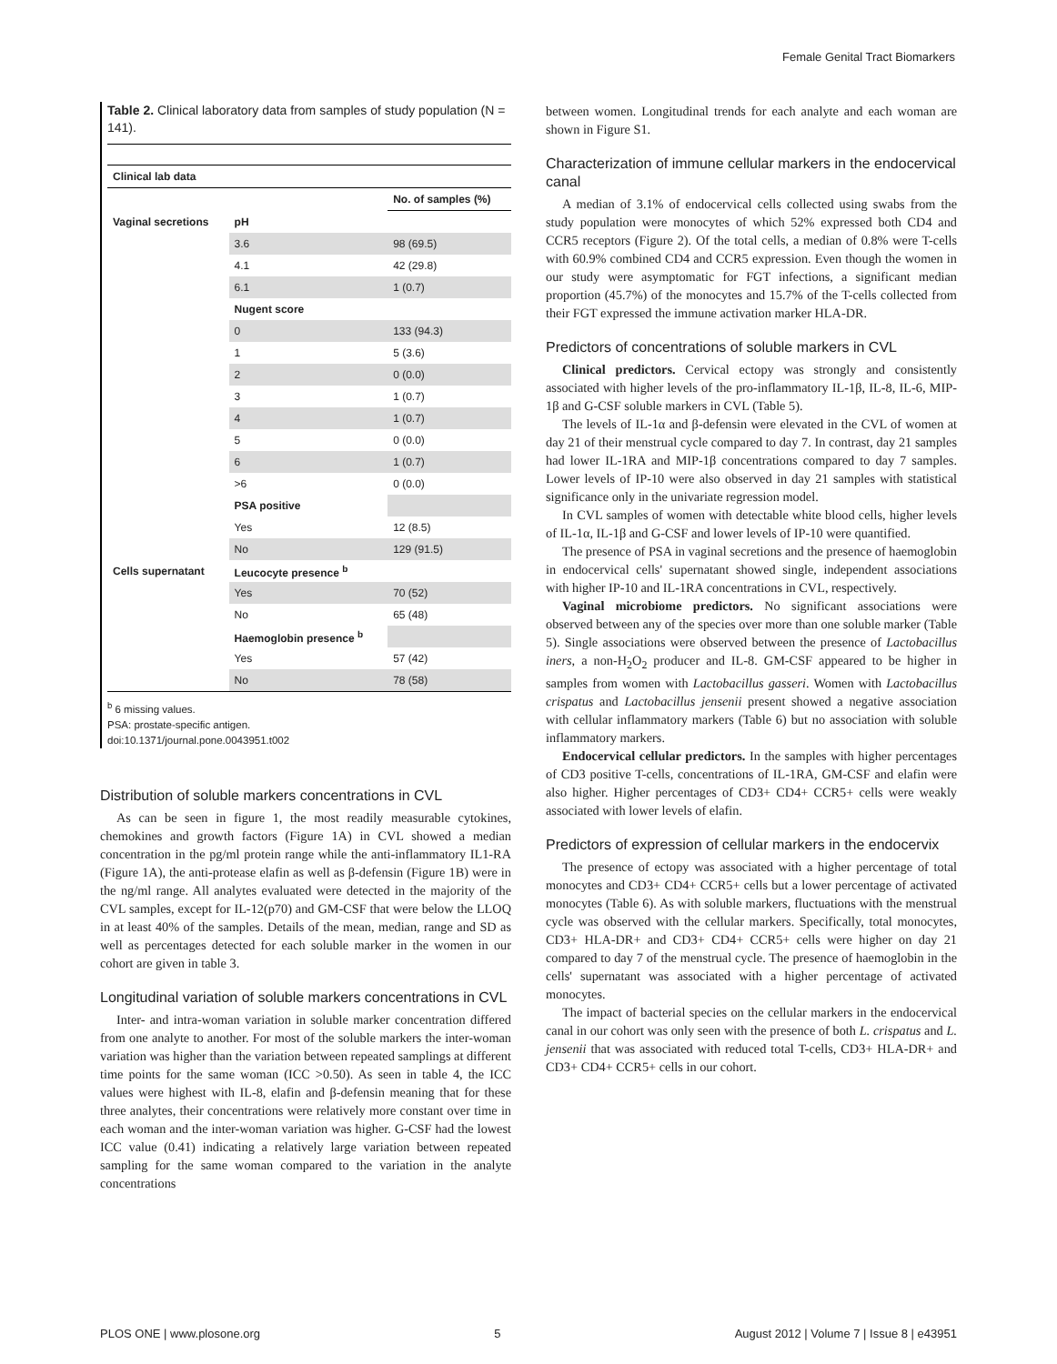Female Genital Tract Biomarkers
Table 2. Clinical laboratory data from samples of study population (N = 141).
| Clinical lab data | | |
| --- | --- | --- |
| | | No. of samples (%) |
| Vaginal secretions | pH | |
| | 3.6 | 98 (69.5) |
| | 4.1 | 42 (29.8) |
| | 6.1 | 1 (0.7) |
| | Nugent score | |
| | 0 | 133 (94.3) |
| | 1 | 5 (3.6) |
| | 2 | 0 (0.0) |
| | 3 | 1 (0.7) |
| | 4 | 1 (0.7) |
| | 5 | 0 (0.0) |
| | 6 | 1 (0.7) |
| | >6 | 0 (0.0) |
| | PSA positive | |
| | Yes | 12 (8.5) |
| | No | 129 (91.5) |
| Cells supernatant | Leucocyte presence <sup>b</sup> | |
| | Yes | 70 (52) |
| | No | 65 (48) |
| | Haemoglobin presence <sup>b</sup> | |
| | Yes | 57 (42) |
| | No | 78 (58) |
<sup>b</sup> 6 missing values.
PSA: prostate-specific antigen.
doi:10.1371/journal.pone.0043951.t002
Distribution of soluble markers concentrations in CVL
As can be seen in figure 1, the most readily measurable cytokines, chemokines and growth factors (Figure 1A) in CVL showed a median concentration in the pg/ml protein range while the anti-inflammatory IL1-RA (Figure 1A), the anti-protease elafin as well as β-defensin (Figure 1B) were in the ng/ml range. All analytes evaluated were detected in the majority of the CVL samples, except for IL-12(p70) and GM-CSF that were below the LLOQ in at least 40% of the samples. Details of the mean, median, range and SD as well as percentages detected for each soluble marker in the women in our cohort are given in table 3.
Longitudinal variation of soluble markers concentrations in CVL
Inter- and intra-woman variation in soluble marker concentration differed from one analyte to another. For most of the soluble markers the inter-woman variation was higher than the variation between repeated samplings at different time points for the same woman (ICC >0.50). As seen in table 4, the ICC values were highest with IL-8, elafin and β-defensin meaning that for these three analytes, their concentrations were relatively more constant over time in each woman and the inter-woman variation was higher. G-CSF had the lowest ICC value (0.41) indicating a relatively large variation between repeated sampling for the same woman compared to the variation in the analyte concentrations
between women. Longitudinal trends for each analyte and each woman are shown in Figure S1.
Characterization of immune cellular markers in the endocervical canal
A median of 3.1% of endocervical cells collected using swabs from the study population were monocytes of which 52% expressed both CD4 and CCR5 receptors (Figure 2). Of the total cells, a median of 0.8% were T-cells with 60.9% combined CD4 and CCR5 expression. Even though the women in our study were asymptomatic for FGT infections, a significant median proportion (45.7%) of the monocytes and 15.7% of the T-cells collected from their FGT expressed the immune activation marker HLA-DR.
Predictors of concentrations of soluble markers in CVL
Clinical predictors. Cervical ectopy was strongly and consistently associated with higher levels of the pro-inflammatory IL-1β, IL-8, IL-6, MIP-1β and G-CSF soluble markers in CVL (Table 5).
The levels of IL-1α and β-defensin were elevated in the CVL of women at day 21 of their menstrual cycle compared to day 7. In contrast, day 21 samples had lower IL-1RA and MIP-1β concentrations compared to day 7 samples. Lower levels of IP-10 were also observed in day 21 samples with statistical significance only in the univariate regression model.
In CVL samples of women with detectable white blood cells, higher levels of IL-1α, IL-1β and G-CSF and lower levels of IP-10 were quantified.
The presence of PSA in vaginal secretions and the presence of haemoglobin in endocervical cells' supernatant showed single, independent associations with higher IP-10 and IL-1RA concentrations in CVL, respectively.
Vaginal microbiome predictors. No significant associations were observed between any of the species over more than one soluble marker (Table 5). Single associations were observed between the presence of Lactobacillus iners, a non-H<sub>2</sub>O<sub>2</sub> producer and IL-8. GM-CSF appeared to be higher in samples from women with Lactobacillus gasseri. Women with Lactobacillus crispatus and Lactobacillus jensenii present showed a negative association with cellular inflammatory markers (Table 6) but no association with soluble inflammatory markers.
Endocervical cellular predictors. In the samples with higher percentages of CD3 positive T-cells, concentrations of IL-1RA, GM-CSF and elafin were also higher. Higher percentages of CD3+ CD4+ CCR5+ cells were weakly associated with lower levels of elafin.
Predictors of expression of cellular markers in the endocervix
The presence of ectopy was associated with a higher percentage of total monocytes and CD3+ CD4+ CCR5+ cells but a lower percentage of activated monocytes (Table 6). As with soluble markers, fluctuations with the menstrual cycle was observed with the cellular markers. Specifically, total monocytes, CD3+ HLA-DR+ and CD3+ CD4+ CCR5+ cells were higher on day 21 compared to day 7 of the menstrual cycle. The presence of haemoglobin in the cells' supernatant was associated with a higher percentage of activated monocytes.
The impact of bacterial species on the cellular markers in the endocervical canal in our cohort was only seen with the presence of both L. crispatus and L. jensenii that was associated with reduced total T-cells, CD3+ HLA-DR+ and CD3+ CD4+ CCR5+ cells in our cohort.
PLOS ONE | www.plosone.org 5 August 2012 | Volume 7 | Issue 8 | e43951